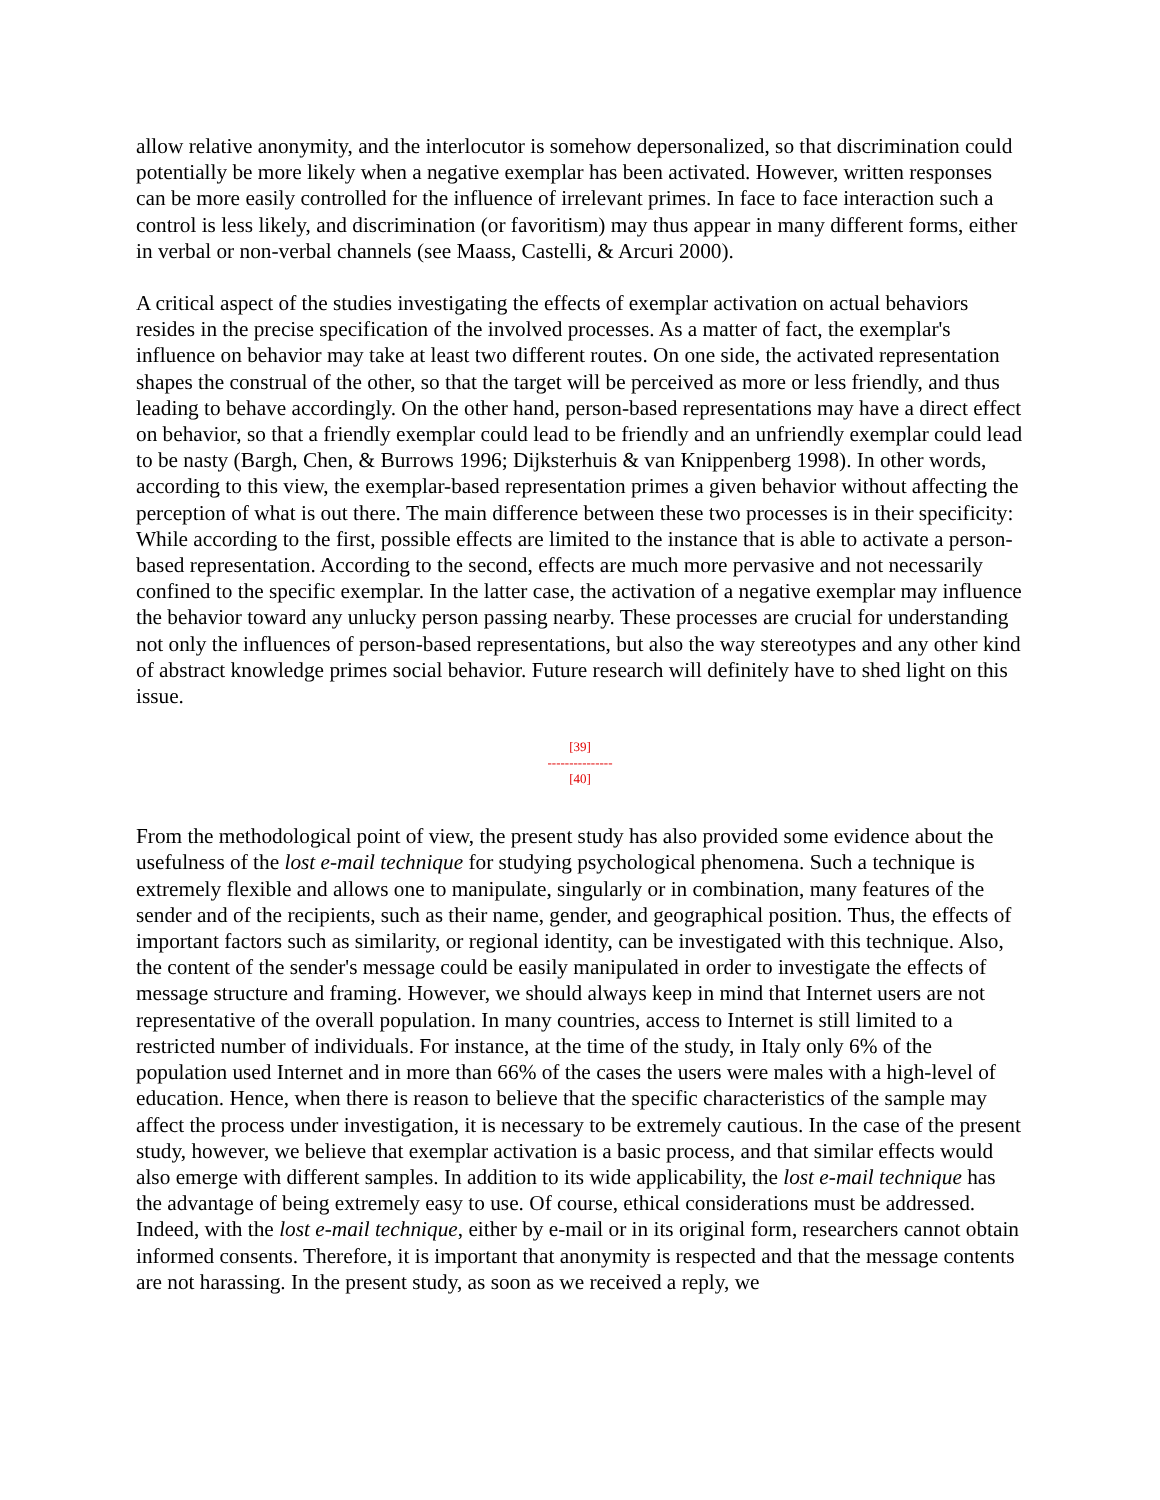allow relative anonymity, and the interlocutor is somehow depersonalized, so that discrimination could potentially be more likely when a negative exemplar has been activated. However, written responses can be more easily controlled for the influence of irrelevant primes. In face to face interaction such a control is less likely, and discrimination (or favoritism) may thus appear in many different forms, either in verbal or non-verbal channels (see Maass, Castelli, & Arcuri 2000).
A critical aspect of the studies investigating the effects of exemplar activation on actual behaviors resides in the precise specification of the involved processes. As a matter of fact, the exemplar's influence on behavior may take at least two different routes. On one side, the activated representation shapes the construal of the other, so that the target will be perceived as more or less friendly, and thus leading to behave accordingly. On the other hand, person-based representations may have a direct effect on behavior, so that a friendly exemplar could lead to be friendly and an unfriendly exemplar could lead to be nasty (Bargh, Chen, & Burrows 1996; Dijksterhuis & van Knippenberg 1998). In other words, according to this view, the exemplar-based representation primes a given behavior without affecting the perception of what is out there. The main difference between these two processes is in their specificity: While according to the first, possible effects are limited to the instance that is able to activate a person-based representation. According to the second, effects are much more pervasive and not necessarily confined to the specific exemplar. In the latter case, the activation of a negative exemplar may influence the behavior toward any unlucky person passing nearby. These processes are crucial for understanding not only the influences of person-based representations, but also the way stereotypes and any other kind of abstract knowledge primes social behavior. Future research will definitely have to shed light on this issue.
[39]
---------------
[40]
From the methodological point of view, the present study has also provided some evidence about the usefulness of the lost e-mail technique for studying psychological phenomena. Such a technique is extremely flexible and allows one to manipulate, singularly or in combination, many features of the sender and of the recipients, such as their name, gender, and geographical position. Thus, the effects of important factors such as similarity, or regional identity, can be investigated with this technique. Also, the content of the sender's message could be easily manipulated in order to investigate the effects of message structure and framing. However, we should always keep in mind that Internet users are not representative of the overall population. In many countries, access to Internet is still limited to a restricted number of individuals. For instance, at the time of the study, in Italy only 6% of the population used Internet and in more than 66% of the cases the users were males with a high-level of education. Hence, when there is reason to believe that the specific characteristics of the sample may affect the process under investigation, it is necessary to be extremely cautious. In the case of the present study, however, we believe that exemplar activation is a basic process, and that similar effects would also emerge with different samples. In addition to its wide applicability, the lost e-mail technique has the advantage of being extremely easy to use. Of course, ethical considerations must be addressed. Indeed, with the lost e-mail technique, either by e-mail or in its original form, researchers cannot obtain informed consents. Therefore, it is important that anonymity is respected and that the message contents are not harassing. In the present study, as soon as we received a reply, we